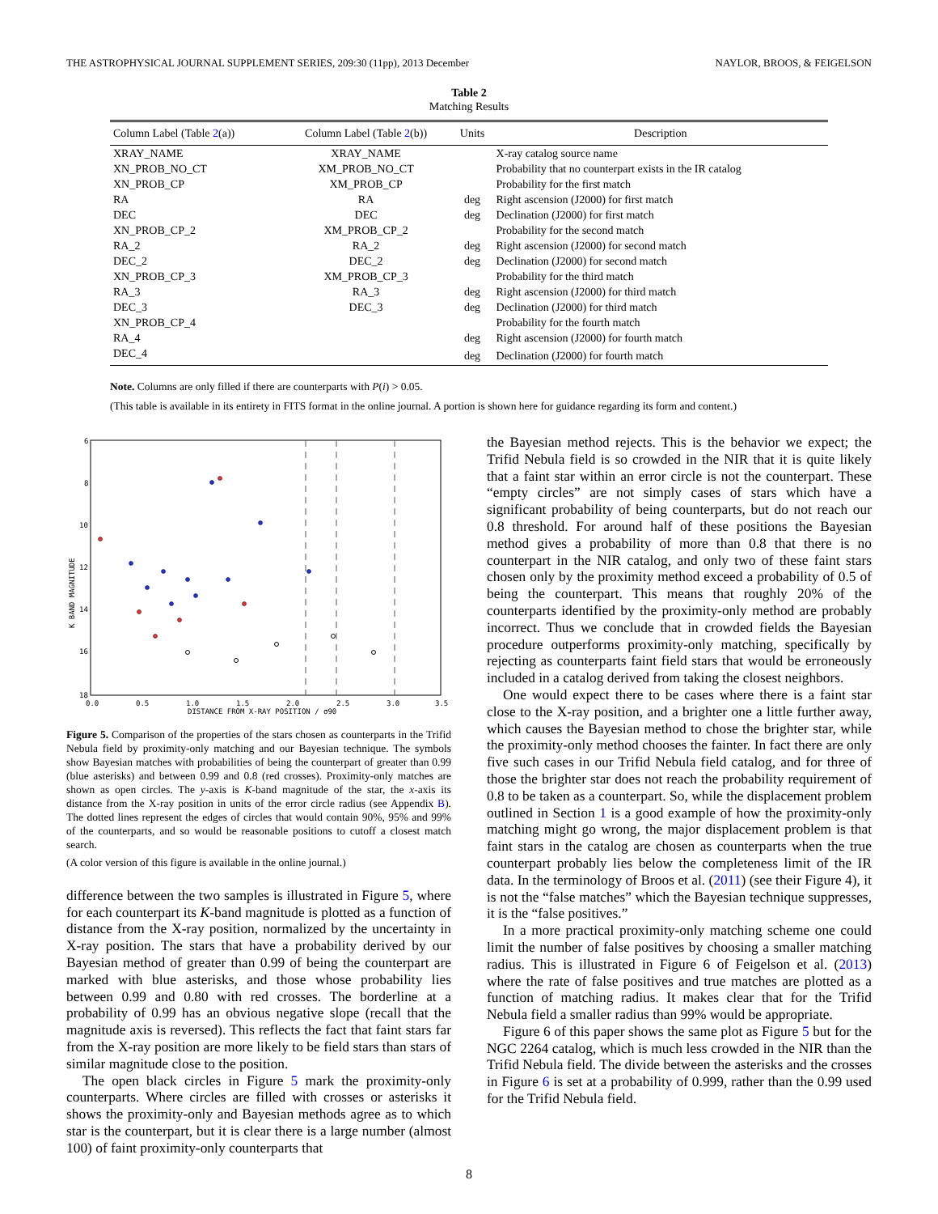THE ASTROPHYSICAL JOURNAL SUPPLEMENT SERIES, 209:30 (11pp), 2013 December NAYLOR, BROOS, & FEIGELSON
Table 2
Matching Results
| Column Label (Table 2 (a)) | Column Label (Table 2 (b)) | Units | Description |
| --- | --- | --- | --- |
| XRAY_NAME | XRAY_NAME | | X-ray catalog source name |
| XN_PROB_NO_CT | XM_PROB_NO_CT | | Probability that no counterpart exists in the IR catalog |
| XN_PROB_CP | XM_PROB_CP | | Probability for the first match |
| RA | RA | deg | Right ascension (J2000) for first match |
| DEC | DEC | deg | Declination (J2000) for first match |
| XN_PROB_CP_2 | XM_PROB_CP_2 | | Probability for the second match |
| RA_2 | RA_2 | deg | Right ascension (J2000) for second match |
| DEC_2 | DEC_2 | deg | Declination (J2000) for second match |
| XN_PROB_CP_3 | XM_PROB_CP_3 | | Probability for the third match |
| RA_3 | RA_3 | deg | Right ascension (J2000) for third match |
| DEC_3 | DEC_3 | deg | Declination (J2000) for third match |
| XN_PROB_CP_4 | | | Probability for the fourth match |
| RA_4 | | deg | Right ascension (J2000) for fourth match |
| DEC_4 | | deg | Declination (J2000) for fourth match |
Note. Columns are only filled if there are counterparts with P(i) > 0.05.
(This table is available in its entirety in FITS format in the online journal. A portion is shown here for guidance regarding its form and content.)
6
8
10
12
14
16
18
0.0
0.5
1.0
1.5
2.0
2.5
3.0
3.5
DISTANCE FROM X-RAY POSITION / σ90
K BAND MAGNITUDE
Figure 5. Comparison of the properties of the stars chosen as counterparts in the Trifid Nebula field by proximity-only matching and our Bayesian technique. The symbols show Bayesian matches with probabilities of being the counterpart of greater than 0.99 (blue asterisks) and between 0.99 and 0.8 (red crosses). Proximity-only matches are shown as open circles. The y-axis is K-band magnitude of the star, the x-axis its distance from the X-ray position in units of the error circle radius (see Appendix B). The dotted lines represent the edges of circles that would contain 90%, 95% and 99% of the counterparts, and so would be reasonable positions to cutoff a closest match search.
(A color version of this figure is available in the online journal.)
difference between the two samples is illustrated in Figure 5, where for each counterpart its K-band magnitude is plotted as a function of distance from the X-ray position, normalized by the uncertainty in X-ray position. The stars that have a probability derived by our Bayesian method of greater than 0.99 of being the counterpart are marked with blue asterisks, and those whose probability lies between 0.99 and 0.80 with red crosses. The borderline at a probability of 0.99 has an obvious negative slope (recall that the magnitude axis is reversed). This reflects the fact that faint stars far from the X-ray position are more likely to be field stars than stars of similar magnitude close to the position.
The open black circles in Figure 5 mark the proximity-only counterparts. Where circles are filled with crosses or asterisks it shows the proximity-only and Bayesian methods agree as to which star is the counterpart, but it is clear there is a large number (almost 100) of faint proximity-only counterparts that
the Bayesian method rejects. This is the behavior we expect; the Trifid Nebula field is so crowded in the NIR that it is quite likely that a faint star within an error circle is not the counterpart. These “empty circles” are not simply cases of stars which have a significant probability of being counterparts, but do not reach our 0.8 threshold. For around half of these positions the Bayesian method gives a probability of more than 0.8 that there is no counterpart in the NIR catalog, and only two of these faint stars chosen only by the proximity method exceed a probability of 0.5 of being the counterpart. This means that roughly 20% of the counterparts identified by the proximity-only method are probably incorrect. Thus we conclude that in crowded fields the Bayesian procedure outperforms proximity-only matching, specifically by rejecting as counterparts faint field stars that would be erroneously included in a catalog derived from taking the closest neighbors.
One would expect there to be cases where there is a faint star close to the X-ray position, and a brighter one a little further away, which causes the Bayesian method to chose the brighter star, while the proximity-only method chooses the fainter. In fact there are only five such cases in our Trifid Nebula field catalog, and for three of those the brighter star does not reach the probability requirement of 0.8 to be taken as a counterpart. So, while the displacement problem outlined in Section 1 is a good example of how the proximity-only matching might go wrong, the major displacement problem is that faint stars in the catalog are chosen as counterparts when the true counterpart probably lies below the completeness limit of the IR data. In the terminology of Broos et al. (2011) (see their Figure 4), it is not the “false matches” which the Bayesian technique suppresses, it is the “false positives.”
In a more practical proximity-only matching scheme one could limit the number of false positives by choosing a smaller matching radius. This is illustrated in Figure 6 of Feigelson et al. (2013) where the rate of false positives and true matches are plotted as a function of matching radius. It makes clear that for the Trifid Nebula field a smaller radius than 99% would be appropriate.
Figure 6 of this paper shows the same plot as Figure 5 but for the NGC 2264 catalog, which is much less crowded in the NIR than the Trifid Nebula field. The divide between the asterisks and the crosses in Figure 6 is set at a probability of 0.999, rather than the 0.99 used for the Trifid Nebula field.
8